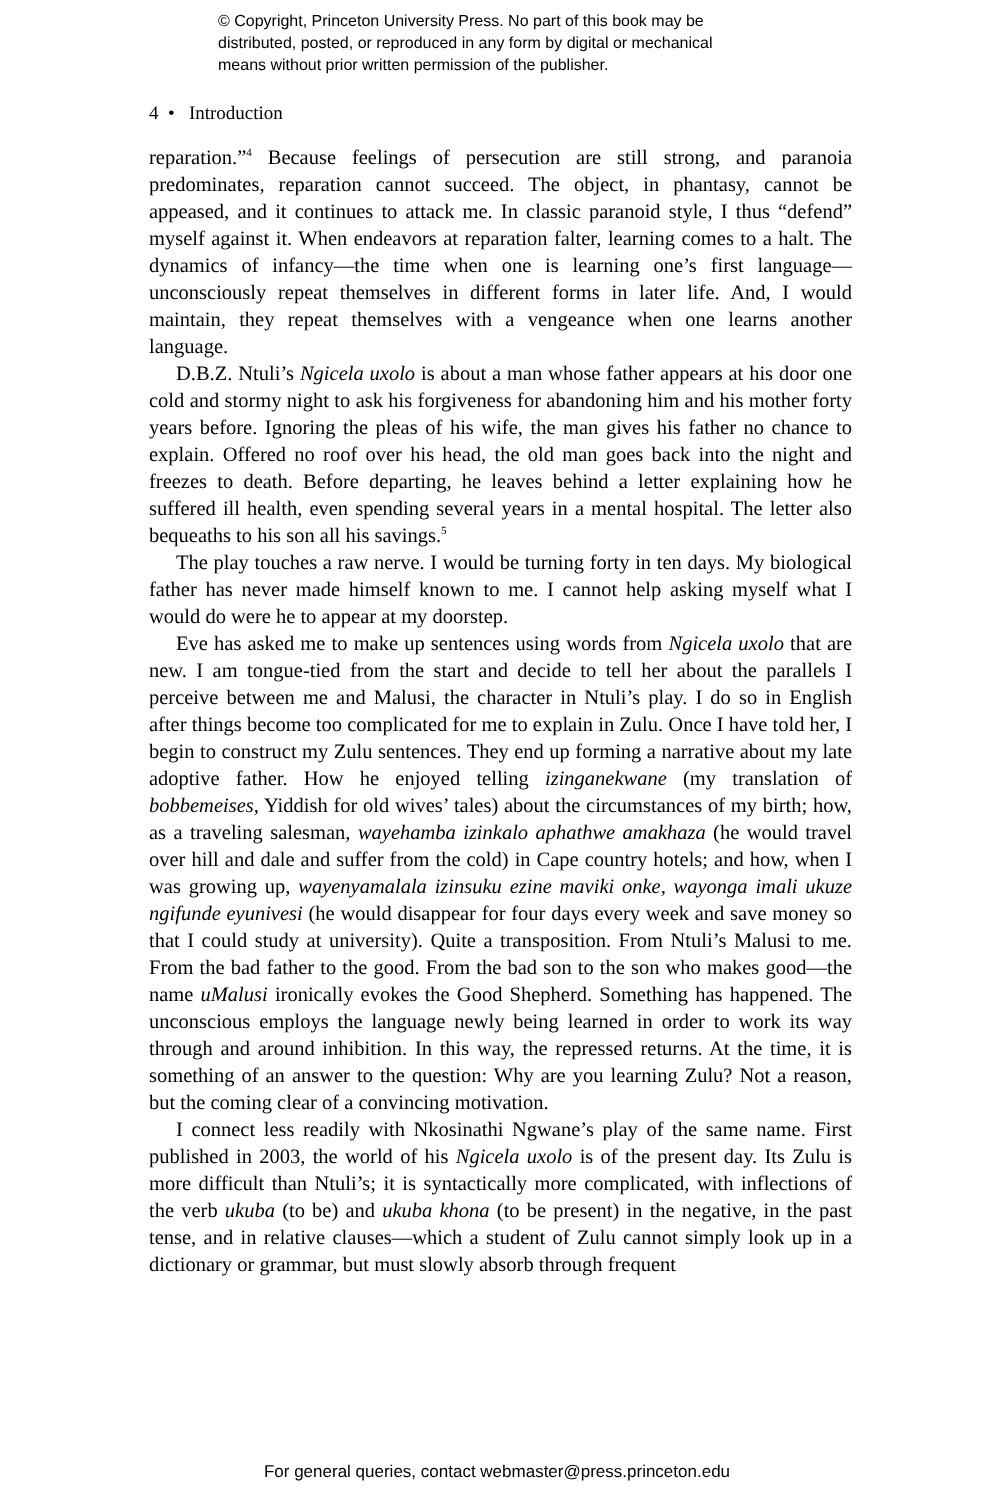© Copyright, Princeton University Press. No part of this book may be
distributed, posted, or reproduced in any form by digital or mechanical
means without prior written permission of the publisher.
4 • Introduction
reparation.”<sup>4</sup> Because feelings of persecution are still strong, and paranoia predominates, reparation cannot succeed. The object, in phantasy, cannot be appeased, and it continues to attack me. In classic paranoid style, I thus “defend” myself against it. When endeavors at reparation falter, learning comes to a halt. The dynamics of infancy—the time when one is learning one’s first language—unconsciously repeat themselves in different forms in later life. And, I would maintain, they repeat themselves with a vengeance when one learns another language.
D.B.Z. Ntuli’s Ngicela uxolo is about a man whose father appears at his door one cold and stormy night to ask his forgiveness for abandoning him and his mother forty years before. Ignoring the pleas of his wife, the man gives his father no chance to explain. Offered no roof over his head, the old man goes back into the night and freezes to death. Before departing, he leaves behind a letter explaining how he suffered ill health, even spending several years in a mental hospital. The letter also bequeaths to his son all his savings.<sup>5</sup>
The play touches a raw nerve. I would be turning forty in ten days. My biological father has never made himself known to me. I cannot help asking myself what I would do were he to appear at my doorstep.
Eve has asked me to make up sentences using words from Ngicela uxolo that are new. I am tongue-tied from the start and decide to tell her about the parallels I perceive between me and Malusi, the character in Ntuli’s play. I do so in English after things become too complicated for me to explain in Zulu. Once I have told her, I begin to construct my Zulu sentences. They end up forming a narrative about my late adoptive father. How he enjoyed telling izinganekwane (my translation of bobbemeises, Yiddish for old wives’ tales) about the circumstances of my birth; how, as a traveling salesman, wayehamba izinkalo aphathwe amakhaza (he would travel over hill and dale and suffer from the cold) in Cape country hotels; and how, when I was growing up, wayenyamalala izinsuku ezine maviki onke, wayonga imali ukuze ngifunde eyunivesi (he would disappear for four days every week and save money so that I could study at university). Quite a transposition. From Ntuli’s Malusi to me. From the bad father to the good. From the bad son to the son who makes good—the name uMalusi ironically evokes the Good Shepherd. Something has happened. The unconscious employs the language newly being learned in order to work its way through and around inhibition. In this way, the repressed returns. At the time, it is something of an answer to the question: Why are you learning Zulu? Not a reason, but the coming clear of a convincing motivation.
I connect less readily with Nkosinathi Ngwane’s play of the same name. First published in 2003, the world of his Ngicela uxolo is of the present day. Its Zulu is more difficult than Ntuli’s; it is syntactically more complicated, with inflections of the verb ukuba (to be) and ukuba khona (to be present) in the negative, in the past tense, and in relative clauses—which a student of Zulu cannot simply look up in a dictionary or grammar, but must slowly absorb through frequent
For general queries, contact webmaster@press.princeton.edu